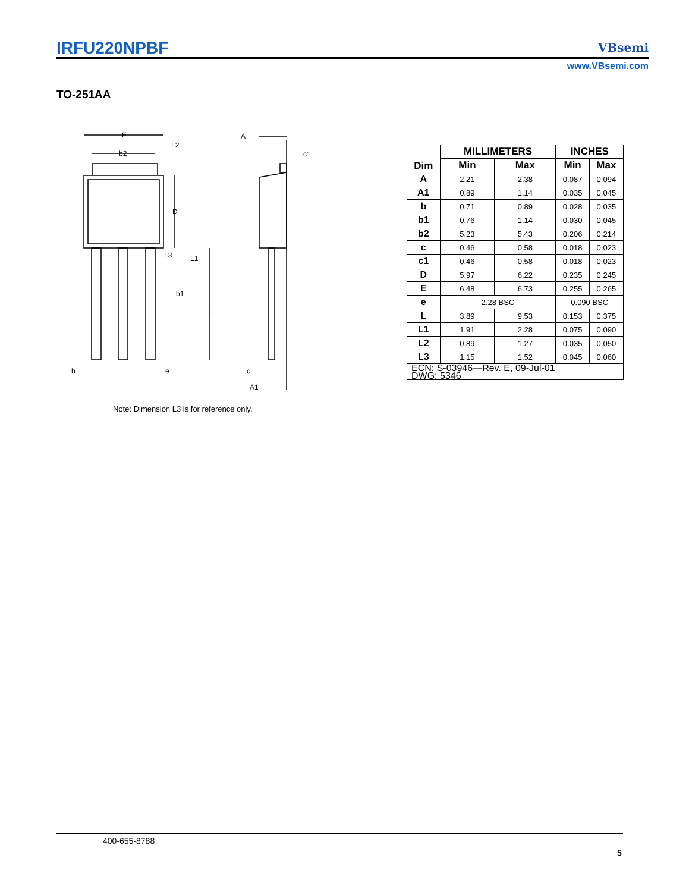IRFU220NPBF VBsemi
www.VBsemi.com
TO-251AA
E
b2
L2
D
L3
L1
b1
L
b
e
A
c1
c
A1
Note: Dimension L3 is for reference only.
| Dim | MILLIMETERS | | INCHES | |
| --- | --- | --- | --- | --- |
| | Min | Max | Min | Max |
| A | 2.21 | 2.38 | 0.087 | 0.094 |
| A1 | 0.89 | 1.14 | 0.035 | 0.045 |
| b | 0.71 | 0.89 | 0.028 | 0.035 |
| b1 | 0.76 | 1.14 | 0.030 | 0.045 |
| b2 | 5.23 | 5.43 | 0.206 | 0.214 |
| c | 0.46 | 0.58 | 0.018 | 0.023 |
| c1 | 0.46 | 0.58 | 0.018 | 0.023 |
| D | 5.97 | 6.22 | 0.235 | 0.245 |
| E | 6.48 | 6.73 | 0.255 | 0.265 |
| e | 2.28 BSC | | 0.090 BSC | |
| L | 3.89 | 9.53 | 0.153 | 0.375 |
| L1 | 1.91 | 2.28 | 0.075 | 0.090 |
| L2 | 0.89 | 1.27 | 0.035 | 0.050 |
| L3 | 1.15 | 1.52 | 0.045 | 0.060 |
| ECN: S-03946—Rev. E, 09-Jul-01 DWG: 5346 | | | | |
400-655-8788
5